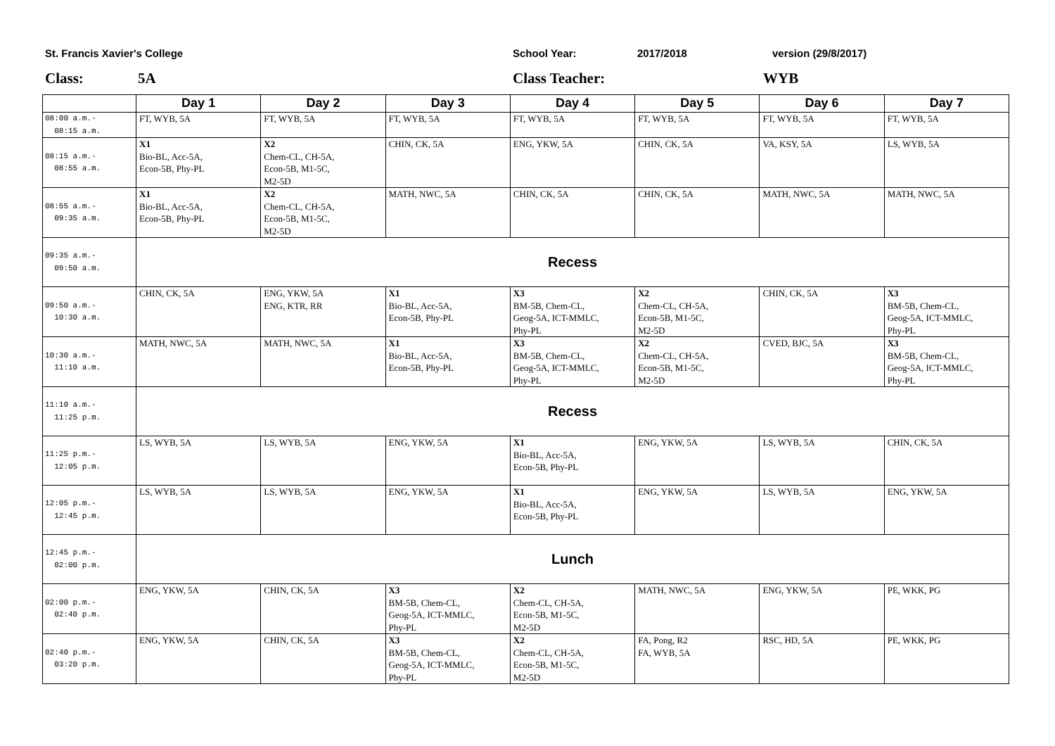St. Francis Xavier's College School Year: 2017/2018 version (29/8/2017)
Class: 5A Class Teacher: WYB
| | Day 1 | Day 2 | Day 3 | Day 4 | Day 5 | Day 6 | Day 7 |
| --- | --- | --- | --- | --- | --- | --- | --- |
| 08:00 a.m.- 08:15 a.m. | FT, WYB, 5A | FT, WYB, 5A | FT, WYB, 5A | FT, WYB, 5A | FT, WYB, 5A | FT, WYB, 5A | FT, WYB, 5A |
| 08:15 a.m.- 08:55 a.m. | X1 Bio-BL, Acc-5A, Econ-5B, Phy-PL | X2 Chem-CL, CH-5A, Econ-5B, M1-5C, M2-5D | CHIN, CK, 5A | ENG, YKW, 5A | CHIN, CK, 5A | VA, KSY, 5A | LS, WYB, 5A |
| 08:55 a.m.- 09:35 a.m. | X1 Bio-BL, Acc-5A, Econ-5B, Phy-PL | X2 Chem-CL, CH-5A, Econ-5B, M1-5C, M2-5D | MATH, NWC, 5A | CHIN, CK, 5A | CHIN, CK, 5A | MATH, NWC, 5A | MATH, NWC, 5A |
| 09:35 a.m.- 09:50 a.m. | Recess | | | | | | |
| 09:50 a.m.- 10:30 a.m. | CHIN, CK, 5A | ENG, YKW, 5A ENG, KTR, RR | X1 Bio-BL, Acc-5A, Econ-5B, Phy-PL | X3 BM-5B, Chem-CL, Geog-5A, ICT-MMLC, Phy-PL | X2 Chem-CL, CH-5A, Econ-5B, M1-5C, M2-5D | CHIN, CK, 5A | X3 BM-5B, Chem-CL, Geog-5A, ICT-MMLC, Phy-PL |
| 10:30 a.m.- 11:10 a.m. | MATH, NWC, 5A | MATH, NWC, 5A | X1 Bio-BL, Acc-5A, Econ-5B, Phy-PL | X3 BM-5B, Chem-CL, Geog-5A, ICT-MMLC, Phy-PL | X2 Chem-CL, CH-5A, Econ-5B, M1-5C, M2-5D | CVED, BJC, 5A | X3 BM-5B, Chem-CL, Geog-5A, ICT-MMLC, Phy-PL |
| 11:10 a.m.- 11:25 p.m. | Recess | | | | | | |
| 11:25 p.m.- 12:05 p.m. | LS, WYB, 5A | LS, WYB, 5A | ENG, YKW, 5A | X1 Bio-BL, Acc-5A, Econ-5B, Phy-PL | ENG, YKW, 5A | LS, WYB, 5A | CHIN, CK, 5A |
| 12:05 p.m.- 12:45 p.m. | LS, WYB, 5A | LS, WYB, 5A | ENG, YKW, 5A | X1 Bio-BL, Acc-5A, Econ-5B, Phy-PL | ENG, YKW, 5A | LS, WYB, 5A | ENG, YKW, 5A |
| 12:45 p.m.- 02:00 p.m. | Lunch | | | | | | |
| 02:00 p.m.- 02:40 p.m. | ENG, YKW, 5A | CHIN, CK, 5A | X3 BM-5B, Chem-CL, Geog-5A, ICT-MMLC, Phy-PL | X2 Chem-CL, CH-5A, Econ-5B, M1-5C, M2-5D | MATH, NWC, 5A | ENG, YKW, 5A | PE, WKK, PG |
| 02:40 p.m.- 03:20 p.m. | ENG, YKW, 5A | CHIN, CK, 5A | X3 BM-5B, Chem-CL, Geog-5A, ICT-MMLC, Phy-PL | X2 Chem-CL, CH-5A, Econ-5B, M1-5C, M2-5D | FA, Pong, R2 FA, WYB, 5A | RSC, HD, 5A | PE, WKK, PG |